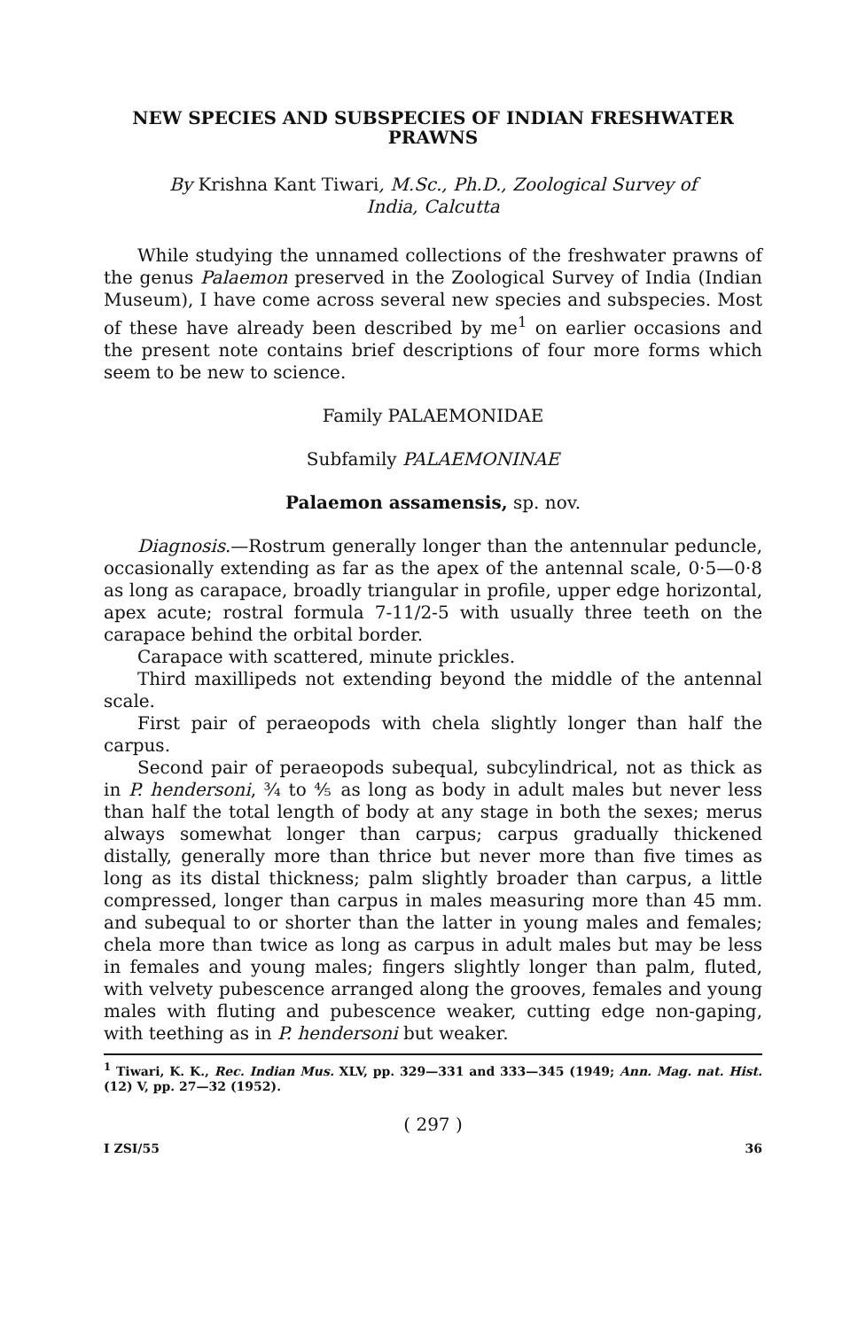NEW SPECIES AND SUBSPECIES OF INDIAN FRESHWATER PRAWNS
By Krishna Kant Tiwari, M.Sc., Ph.D., Zoological Survey of India, Calcutta
While studying the unnamed collections of the freshwater prawns of the genus Palaemon preserved in the Zoological Survey of India (Indian Museum), I have come across several new species and subspecies. Most of these have already been described by me<sup>1</sup> on earlier occasions and the present note contains brief descriptions of four more forms which seem to be new to science.
Family PALAEMONIDAE
Subfamily PALAEMONINAE
Palaemon assamensis, sp. nov.
Diagnosis.—Rostrum generally longer than the antennular peduncle, occasionally extending as far as the apex of the antennal scale, 0·5—0·8 as long as carapace, broadly triangular in profile, upper edge horizontal, apex acute; rostral formula 7-11/2-5 with usually three teeth on the carapace behind the orbital border.
Carapace with scattered, minute prickles.
Third maxillipeds not extending beyond the middle of the antennal scale.
First pair of peraeopods with chela slightly longer than half the carpus.
Second pair of peraeopods subequal, subcylindrical, not as thick as in P. hendersoni, ¾ to ⅘ as long as body in adult males but never less than half the total length of body at any stage in both the sexes; merus always somewhat longer than carpus; carpus gradually thickened distally, generally more than thrice but never more than five times as long as its distal thickness; palm slightly broader than carpus, a little compressed, longer than carpus in males measuring more than 45 mm. and subequal to or shorter than the latter in young males and females; chela more than twice as long as carpus in adult males but may be less in females and young males; fingers slightly longer than palm, fluted, with velvety pubescence arranged along the grooves, females and young males with fluting and pubescence weaker, cutting edge non-gaping, with teething as in P. hendersoni but weaker.
<sup>1</sup> Tiwari, K. K., Rec. Indian Mus. XLV, pp. 329—331 and 333—345 (1949; Ann. Mag. nat. Hist. (12) V, pp. 27—32 (1952).
( 297 )
I ZSI/55 36